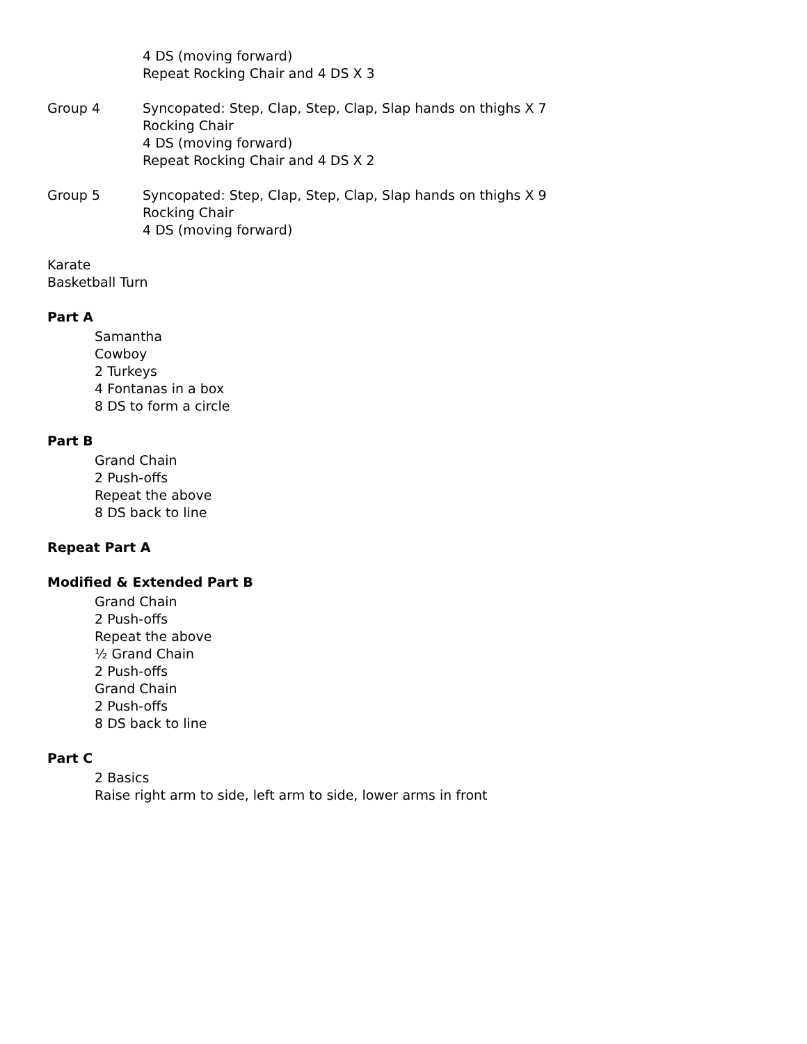4 DS (moving forward)
Repeat Rocking Chair and 4 DS X 3
Group 4 Syncopated: Step, Clap, Step, Clap, Slap hands on thighs X 7
Rocking Chair
4 DS (moving forward)
Repeat Rocking Chair and 4 DS X 2
Group 5 Syncopated: Step, Clap, Step, Clap, Slap hands on thighs X 9
Rocking Chair
4 DS (moving forward)
Karate
Basketball Turn
Part A
Samantha
Cowboy
2 Turkeys
4 Fontanas in a box
8 DS to form a circle
Part B
Grand Chain
2 Push-offs
Repeat the above
8 DS back to line
Repeat Part A
Modified & Extended Part B
Grand Chain
2 Push-offs
Repeat the above
½ Grand Chain
2 Push-offs
Grand Chain
2 Push-offs
8 DS back to line
Part C
2 Basics
Raise right arm to side, left arm to side, lower arms in front